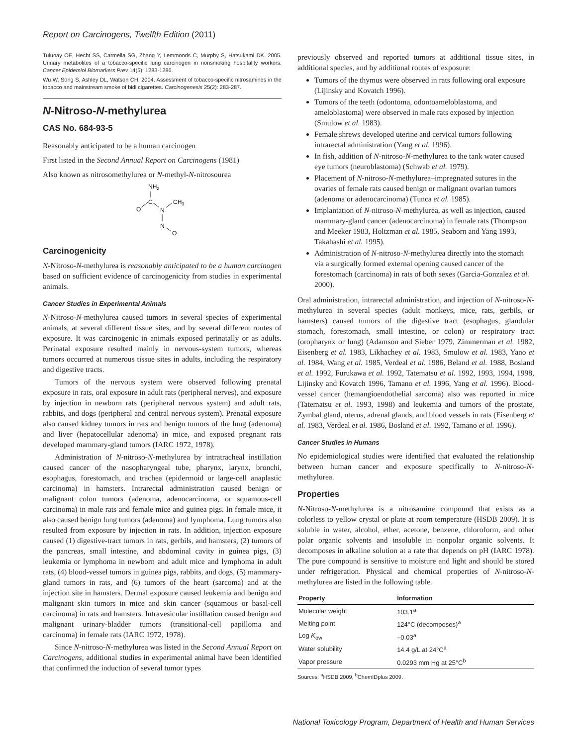Report on Carcinogens, Twelfth Edition (2011)
Tulunay OE, Hecht SS, Carmella SG, Zhang Y, Lemmonds C, Murphy S, Hatsukami DK. 2005. Urinary metabolites of a tobacco-specific lung carcinogen in nonsmoking hospitality workers. Cancer Epidemiol Biomarkers Prev 14(5): 1283-1286.
Wu W, Song S, Ashley DL, Watson CH. 2004. Assessment of tobacco-specific nitrosamines in the tobacco and mainstream smoke of bidi cigarettes. Carcinogenesis 25(2): 283-287.
N-Nitroso-N-methylurea
CAS No. 684-93-5
Reasonably anticipated to be a human carcinogen
First listed in the Second Annual Report on Carcinogens (1981)
Also known as nitrosomethylurea or N-methyl-N-nitrosourea
NH2
C
O
N
CH3
N
O
Carcinogenicity
N-Nitroso-N-methylurea is reasonably anticipated to be a human carcinogen based on sufficient evidence of carcinogenicity from studies in experimental animals.
Cancer Studies in Experimental Animals
N-Nitroso-N-methylurea caused tumors in several species of experimental animals, at several different tissue sites, and by several different routes of exposure. It was carcinogenic in animals exposed perinatally or as adults. Perinatal exposure resulted mainly in nervous-system tumors, whereas tumors occurred at numerous tissue sites in adults, including the respiratory and digestive tracts.
Tumors of the nervous system were observed following prenatal exposure in rats, oral exposure in adult rats (peripheral nerves), and exposure by injection in newborn rats (peripheral nervous system) and adult rats, rabbits, and dogs (peripheral and central nervous system). Prenatal exposure also caused kidney tumors in rats and benign tumors of the lung (adenoma) and liver (hepatocellular adenoma) in mice, and exposed pregnant rats developed mammary-gland tumors (IARC 1972, 1978).
Administration of N-nitroso-N-methylurea by intratracheal instillation caused cancer of the nasopharyngeal tube, pharynx, larynx, bronchi, esophagus, forestomach, and trachea (epidermoid or large-cell anaplastic carcinoma) in hamsters. Intrarectal administration caused benign or malignant colon tumors (adenoma, adenocarcinoma, or squamous-cell carcinoma) in male rats and female mice and guinea pigs. In female mice, it also caused benign lung tumors (adenoma) and lymphoma. Lung tumors also resulted from exposure by injection in rats. In addition, injection exposure caused (1) digestive-tract tumors in rats, gerbils, and hamsters, (2) tumors of the pancreas, small intestine, and abdominal cavity in guinea pigs, (3) leukemia or lymphoma in newborn and adult mice and lymphoma in adult rats, (4) blood-vessel tumors in guinea pigs, rabbits, and dogs, (5) mammary-gland tumors in rats, and (6) tumors of the heart (sarcoma) and at the injection site in hamsters. Dermal exposure caused leukemia and benign and malignant skin tumors in mice and skin cancer (squamous or basal-cell carcinoma) in rats and hamsters. Intravesicular instillation caused benign and malignant urinary-bladder tumors (transitional-cell papilloma and carcinoma) in female rats (IARC 1972, 1978).
Since N-nitroso-N-methylurea was listed in the Second Annual Report on Carcinogens, additional studies in experimental animal have been identified that confirmed the induction of several tumor types
previously observed and reported tumors at additional tissue sites, in additional species, and by additional routes of exposure:
Tumors of the thymus were observed in rats following oral exposure (Lijinsky and Kovatch 1996).
Tumors of the teeth (odontoma, odontoameloblastoma, and ameloblastoma) were observed in male rats exposed by injection (Smulow et al. 1983).
Female shrews developed uterine and cervical tumors following intrarectal administration (Yang et al. 1996).
In fish, addition of N-nitroso-N-methylurea to the tank water caused eye tumors (neuroblastoma) (Schwab et al. 1979).
Placement of N-nitroso-N-methylurea–impregnated sutures in the ovaries of female rats caused benign or malignant ovarian tumors (adenoma or adenocarcinoma) (Tunca et al. 1985).
Implantation of N-nitroso-N-methylurea, as well as injection, caused mammary-gland cancer (adenocarcinoma) in female rats (Thompson and Meeker 1983, Holtzman et al. 1985, Seaborn and Yang 1993, Takahashi et al. 1995).
Administration of N-nitroso-N-methylurea directly into the stomach via a surgically formed external opening caused cancer of the forestomach (carcinoma) in rats of both sexes (Garcia-Gonzalez et al. 2000).
Oral administration, intrarectal administration, and injection of N-nitroso-N-methylurea in several species (adult monkeys, mice, rats, gerbils, or hamsters) caused tumors of the digestive tract (esophagus, glandular stomach, forestomach, small intestine, or colon) or respiratory tract (oropharynx or lung) (Adamson and Sieber 1979, Zimmerman et al. 1982, Eisenberg et al. 1983, Likhachey et al. 1983, Smulow et al. 1983, Yano et al. 1984, Wang et al. 1985, Verdeal et al. 1986, Beland et al. 1988, Bosland et al. 1992, Furukawa et al. 1992, Tatematsu et al. 1992, 1993, 1994, 1998, Lijinsky and Kovatch 1996, Tamano et al. 1996, Yang et al. 1996). Blood-vessel cancer (hemangioendothelial sarcoma) also was reported in mice (Tatematsu et al. 1993, 1998) and leukemia and tumors of the prostate, Zymbal gland, uterus, adrenal glands, and blood vessels in rats (Eisenberg et al. 1983, Verdeal et al. 1986, Bosland et al. 1992, Tamano et al. 1996).
Cancer Studies in Humans
No epidemiological studies were identified that evaluated the relationship between human cancer and exposure specifically to N-nitroso-N-methylurea.
Properties
N-Nitroso-N-methylurea is a nitrosamine compound that exists as a colorless to yellow crystal or plate at room temperature (HSDB 2009). It is soluble in water, alcohol, ether, acetone, benzene, chloroform, and other polar organic solvents and insoluble in nonpolar organic solvents. It decomposes in alkaline solution at a rate that depends on pH (IARC 1978). The pure compound is sensitive to moisture and light and should be stored under refrigeration. Physical and chemical properties of N-nitroso-N-methylurea are listed in the following table.
| Property | Information |
| --- | --- |
| Molecular weight | 103.1<sup>a</sup> |
| Melting point | 124°C (decomposes)<sup>a</sup> |
| Log K<sub>ow</sub> | –0.03<sup>a</sup> |
| Water solubility | 14.4 g/L at 24°C<sup>a</sup> |
| Vapor pressure | 0.0293 mm Hg at 25°C<sup>b</sup> |
Sources: <sup>a</sup>HSDB 2009, <sup>b</sup>ChemIDplus 2009.
National Toxicology Program, Department of Health and Human Services